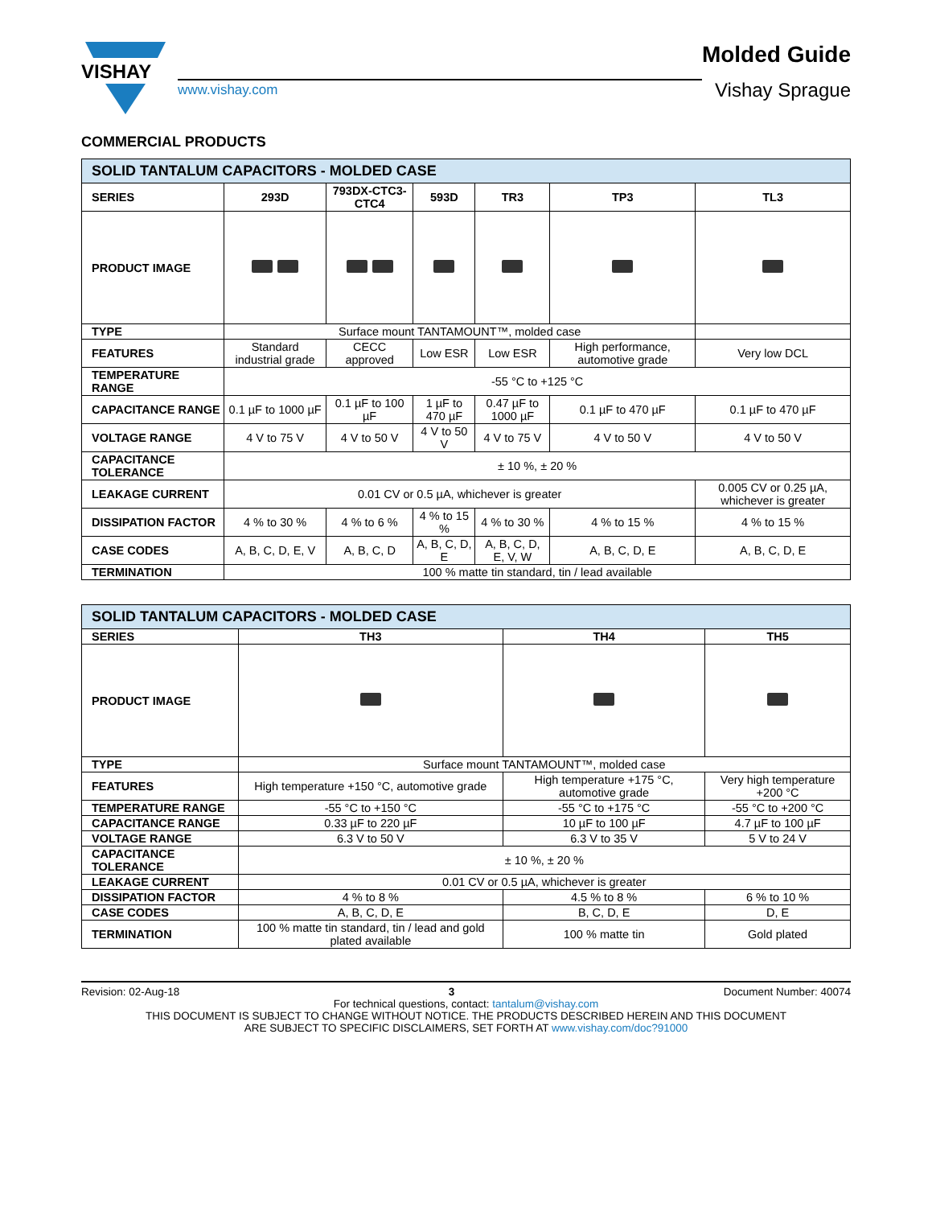VISHAY
www.vishay.com
Molded Guide
Vishay Sprague
COMMERCIAL PRODUCTS
| SOLID TANTALUM CAPACITORS - MOLDED CASE | | | | | | |
| --- | --- | --- | --- | --- | --- | --- |
| SERIES | 293D | 793DX-CTC3-CTC4 | 593D | TR3 | TP3 | TL3 |
| PRODUCT IMAGE | | | | | | |
| TYPE | Surface mount TANTAMOUNT™, molded case | | | | | |
| FEATURES | Standard industrial grade | CECC approved | Low ESR | Low ESR | High performance, automotive grade | Very low DCL |
| TEMPERATURE RANGE | -55 °C to +125 °C | | | | | |
| CAPACITANCE RANGE | 0.1 µF to 1000 µF | 0.1 µF to 100 µF | 1 µF to 470 µF | 0.47 µF to 1000 µF | 0.1 µF to 470 µF | 0.1 µF to 470 µF |
| VOLTAGE RANGE | 4 V to 75 V | 4 V to 50 V | 4 V to 50 V | 4 V to 75 V | 4 V to 50 V | 4 V to 50 V |
| CAPACITANCE TOLERANCE | ± 10 %, ± 20 % | | | | | |
| LEAKAGE CURRENT | 0.01 CV or 0.5 µA, whichever is greater | | | | | 0.005 CV or 0.25 µA, whichever is greater |
| DISSIPATION FACTOR | 4 % to 30 % | 4 % to 6 % | 4 % to 15 % | 4 % to 30 % | 4 % to 15 % | 4 % to 15 % |
| CASE CODES | A, B, C, D, E, V | A, B, C, D | A, B, C, D, E | A, B, C, D, E, V, W | A, B, C, D, E | A, B, C, D, E |
| TERMINATION | 100 % matte tin standard, tin / lead available | | | | | |
| SOLID TANTALUM CAPACITORS - MOLDED CASE | | | |
| --- | --- | --- | --- |
| SERIES | TH3 | TH4 | TH5 |
| PRODUCT IMAGE | | | |
| TYPE | Surface mount TANTAMOUNT™, molded case | | |
| FEATURES | High temperature +150 °C, automotive grade | High temperature +175 °C, automotive grade | Very high temperature +200 °C |
| TEMPERATURE RANGE | -55 °C to +150 °C | -55 °C to +175 °C | -55 °C to +200 °C |
| CAPACITANCE RANGE | 0.33 µF to 220 µF | 10 µF to 100 µF | 4.7 µF to 100 µF |
| VOLTAGE RANGE | 6.3 V to 50 V | 6.3 V to 35 V | 5 V to 24 V |
| CAPACITANCE TOLERANCE | ± 10 %, ± 20 % | | |
| LEAKAGE CURRENT | 0.01 CV or 0.5 µA, whichever is greater | | |
| DISSIPATION FACTOR | 4 % to 8 % | 4.5 % to 8 % | 6 % to 10 % |
| CASE CODES | A, B, C, D, E | B, C, D, E | D, E |
| TERMINATION | 100 % matte tin standard, tin / lead and gold plated available | 100 % matte tin | Gold plated |
Revision: 02-Aug-18 3 Document Number: 40074
For technical questions, contact: tantalum@vishay.com
THIS DOCUMENT IS SUBJECT TO CHANGE WITHOUT NOTICE. THE PRODUCTS DESCRIBED HEREIN AND THIS DOCUMENT
ARE SUBJECT TO SPECIFIC DISCLAIMERS, SET FORTH AT www.vishay.com/doc?91000